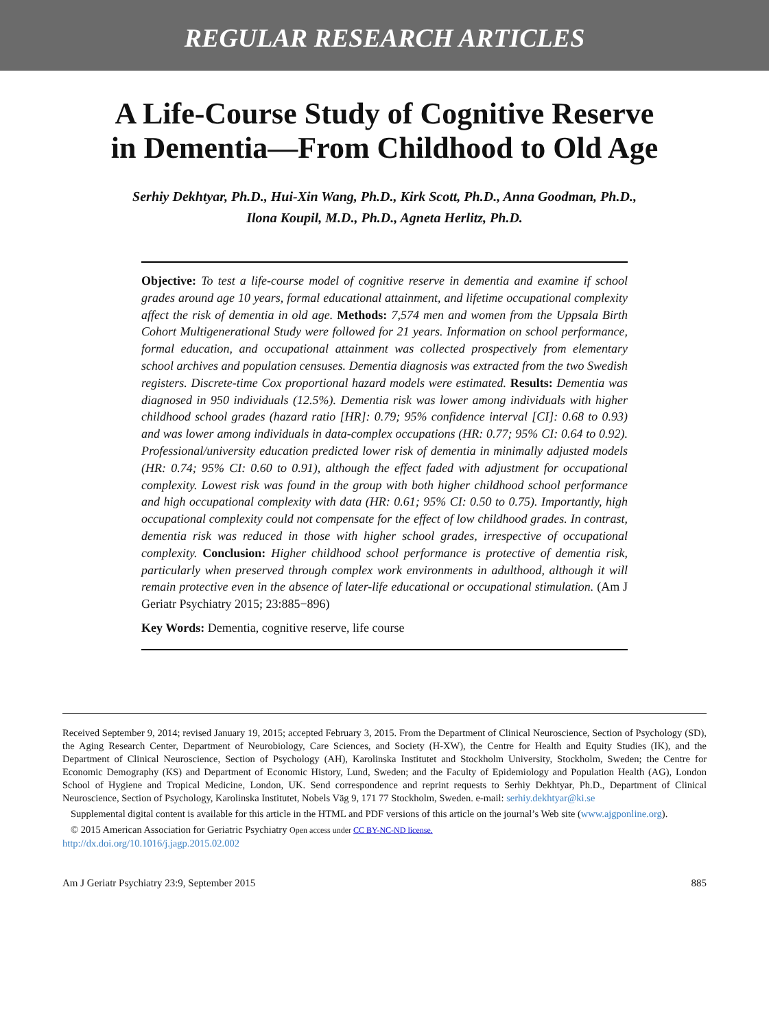REGULAR RESEARCH ARTICLES
A Life-Course Study of Cognitive Reserve
in Dementia—From Childhood to Old Age
Serhiy Dekhtyar, Ph.D., Hui-Xin Wang, Ph.D., Kirk Scott, Ph.D., Anna Goodman, Ph.D.,
Ilona Koupil, M.D., Ph.D., Agneta Herlitz, Ph.D.
Objective: To test a life-course model of cognitive reserve in dementia and examine if school grades around age 10 years, formal educational attainment, and lifetime occupational complexity affect the risk of dementia in old age. Methods: 7,574 men and women from the Uppsala Birth Cohort Multigenerational Study were followed for 21 years. Information on school performance, formal education, and occupational attainment was collected prospectively from elementary school archives and population censuses. Dementia diagnosis was extracted from the two Swedish registers. Discrete-time Cox proportional hazard models were estimated. Results: Dementia was diagnosed in 950 individuals (12.5%). Dementia risk was lower among individuals with higher childhood school grades (hazard ratio [HR]: 0.79; 95% confidence interval [CI]: 0.68 to 0.93) and was lower among individuals in data-complex occupations (HR: 0.77; 95% CI: 0.64 to 0.92). Professional/university education predicted lower risk of dementia in minimally adjusted models (HR: 0.74; 95% CI: 0.60 to 0.91), although the effect faded with adjustment for occupational complexity. Lowest risk was found in the group with both higher childhood school performance and high occupational complexity with data (HR: 0.61; 95% CI: 0.50 to 0.75). Importantly, high occupational complexity could not compensate for the effect of low childhood grades. In contrast, dementia risk was reduced in those with higher school grades, irrespective of occupational complexity. Conclusion: Higher childhood school performance is protective of dementia risk, particularly when preserved through complex work environments in adulthood, although it will remain protective even in the absence of later-life educational or occupational stimulation. (Am J Geriatr Psychiatry 2015; 23:885−896)
Key Words: Dementia, cognitive reserve, life course
Received September 9, 2014; revised January 19, 2015; accepted February 3, 2015. From the Department of Clinical Neuroscience, Section of Psychology (SD), the Aging Research Center, Department of Neurobiology, Care Sciences, and Society (H-XW), the Centre for Health and Equity Studies (IK), and the Department of Clinical Neuroscience, Section of Psychology (AH), Karolinska Institutet and Stockholm University, Stockholm, Sweden; the Centre for Economic Demography (KS) and Department of Economic History, Lund, Sweden; and the Faculty of Epidemiology and Population Health (AG), London School of Hygiene and Tropical Medicine, London, UK. Send correspondence and reprint requests to Serhiy Dekhtyar, Ph.D., Department of Clinical Neuroscience, Section of Psychology, Karolinska Institutet, Nobels Väg 9, 171 77 Stockholm, Sweden. e-mail: serhiy.dekhtyar@ki.se
Supplemental digital content is available for this article in the HTML and PDF versions of this article on the journal’s Web site (www.ajgponline.org).
© 2015 American Association for Geriatric Psychiatry Open access under CC BY-NC-ND license.
http://dx.doi.org/10.1016/j.jagp.2015.02.002
Am J Geriatr Psychiatry 23:9, September 2015 885